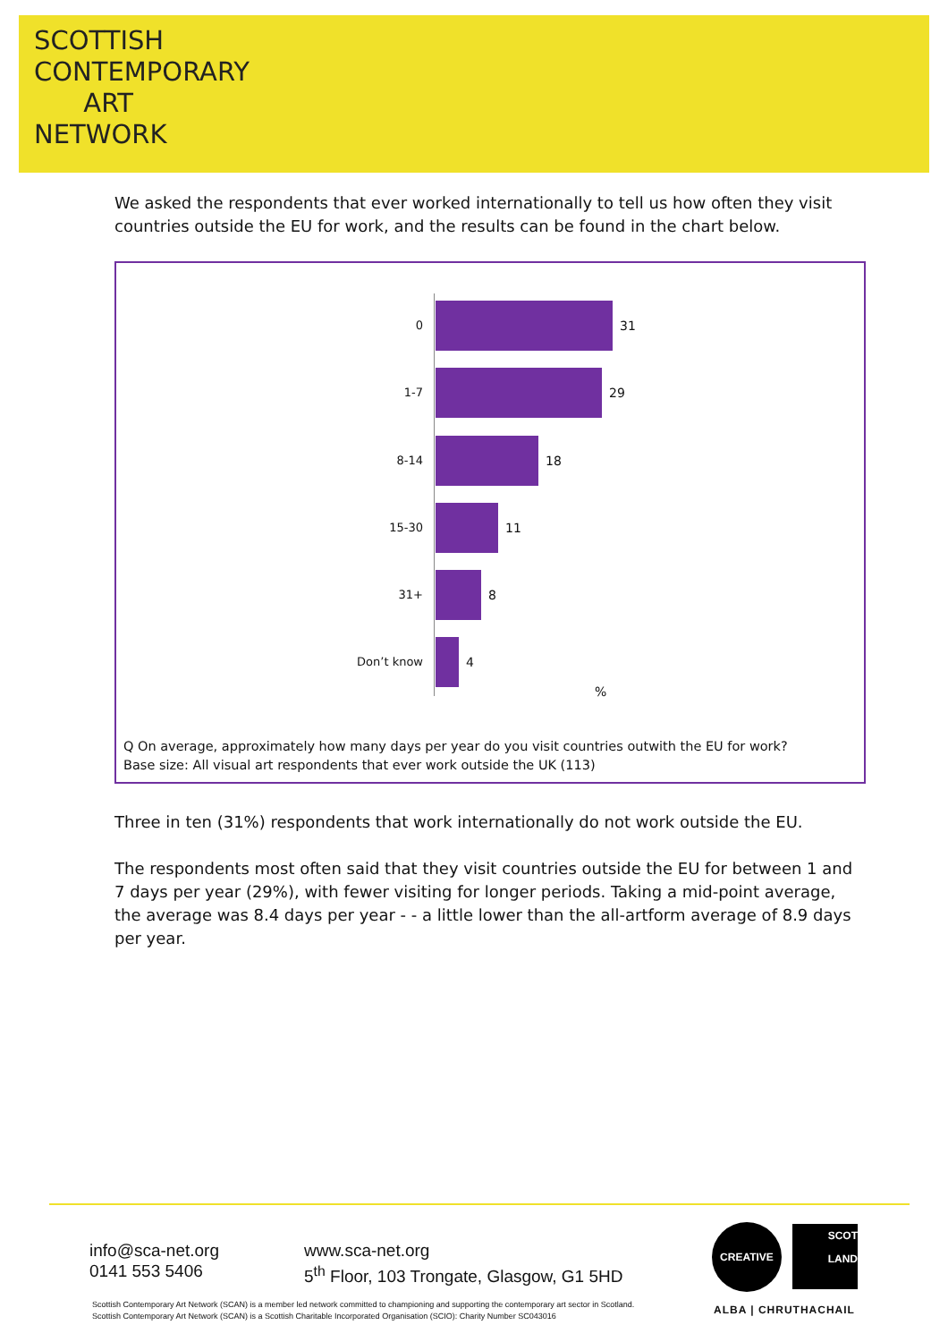SCOTTISH
CONTEMPORARY
ART
NETWORK
We asked the respondents that ever worked internationally to tell us how often they visit countries outside the EU for work, and the results can be found in the chart below.
0 31
1-7 29
8-14 18
15-30 11
31+ 8
Don’t know 4
%
Q On average, approximately how many days per year do you visit countries outwith the EU for work?
Base size: All visual art respondents that ever work outside the UK (113)
Three in ten (31%) respondents that work internationally do not work outside the EU.
The respondents most often said that they visit countries outside the EU for between 1 and 7 days per year (29%), with fewer visiting for longer periods. Taking a mid-point average, the average was 8.4 days per year - - a little lower than the all-artform average of 8.9 days per year.
info@sca-net.org
0141 553 5406
www.sca-net.org
5<sup>th</sup> Floor, 103 Trongate, Glasgow, G1 5HD
CREATIVE
SCOT
LAND
ALBA | CHRUTHACHAIL
Scottish Contemporary Art Network (SCAN) is a member led network committed to championing and supporting the contemporary art sector in Scotland.
Scottish Contemporary Art Network (SCAN) is a Scottish Charitable Incorporated Organisation (SCIO): Charity Number SC043016